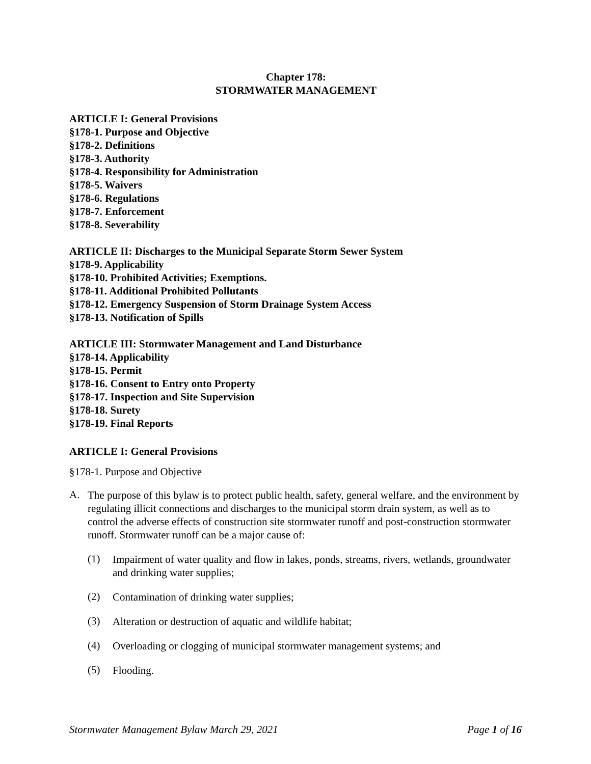Chapter 178:
STORMWATER MANAGEMENT
ARTICLE I: General Provisions
§178-1. Purpose and Objective
§178-2. Definitions
§178-3. Authority
§178-4. Responsibility for Administration
§178-5. Waivers
§178-6. Regulations
§178-7. Enforcement
§178-8. Severability
ARTICLE II: Discharges to the Municipal Separate Storm Sewer System
§178-9. Applicability
§178-10. Prohibited Activities; Exemptions.
§178-11. Additional Prohibited Pollutants
§178-12. Emergency Suspension of Storm Drainage System Access
§178-13. Notification of Spills
ARTICLE III: Stormwater Management and Land Disturbance
§178-14. Applicability
§178-15. Permit
§178-16. Consent to Entry onto Property
§178-17. Inspection and Site Supervision
§178-18. Surety
§178-19. Final Reports
ARTICLE I: General Provisions
§178-1. Purpose and Objective
A.
The purpose of this bylaw is to protect public health, safety, general welfare, and the environment by regulating illicit connections and discharges to the municipal storm drain system, as well as to control the adverse effects of construction site stormwater runoff and post-construction stormwater runoff. Stormwater runoff can be a major cause of:
(1)
Impairment of water quality and flow in lakes, ponds, streams, rivers, wetlands, groundwater and drinking water supplies;
(2)
Contamination of drinking water supplies;
(3)
Alteration or destruction of aquatic and wildlife habitat;
(4)
Overloading or clogging of municipal stormwater management systems; and
(5)
Flooding.
Stormwater Management Bylaw March 29, 2021 Page 1 of 16